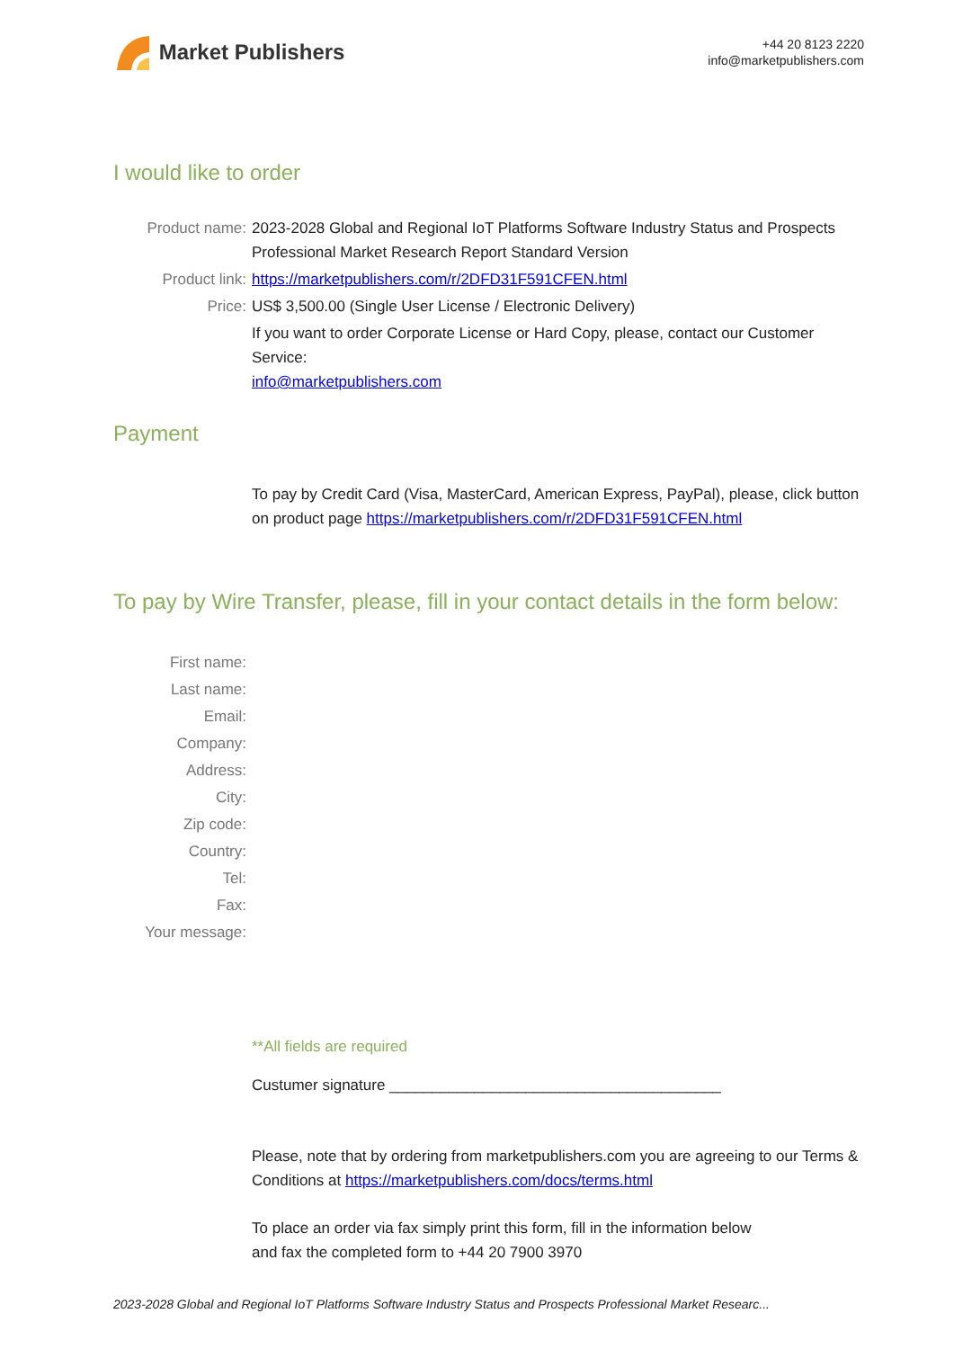Market Publishers
+44 20 8123 2220
info@marketpublishers.com
I would like to order
Product name: 2023-2028 Global and Regional IoT Platforms Software Industry Status and Prospects Professional Market Research Report Standard Version
Product link: https://marketpublishers.com/r/2DFD31F591CFEN.html
Price: US$ 3,500.00 (Single User License / Electronic Delivery)
If you want to order Corporate License or Hard Copy, please, contact our Customer Service:
info@marketpublishers.com
Payment
To pay by Credit Card (Visa, MasterCard, American Express, PayPal), please, click button on product page https://marketpublishers.com/r/2DFD31F591CFEN.html
To pay by Wire Transfer, please, fill in your contact details in the form below:
First name:
Last name:
Email:
Company:
Address:
City:
Zip code:
Country:
Tel:
Fax:
Your message:
**All fields are required
Custumer signature _______________________________________
Please, note that by ordering from marketpublishers.com you are agreeing to our Terms & Conditions at https://marketpublishers.com/docs/terms.html
To place an order via fax simply print this form, fill in the information below
and fax the completed form to +44 20 7900 3970
2023-2028 Global and Regional IoT Platforms Software Industry Status and Prospects Professional Market Researc...